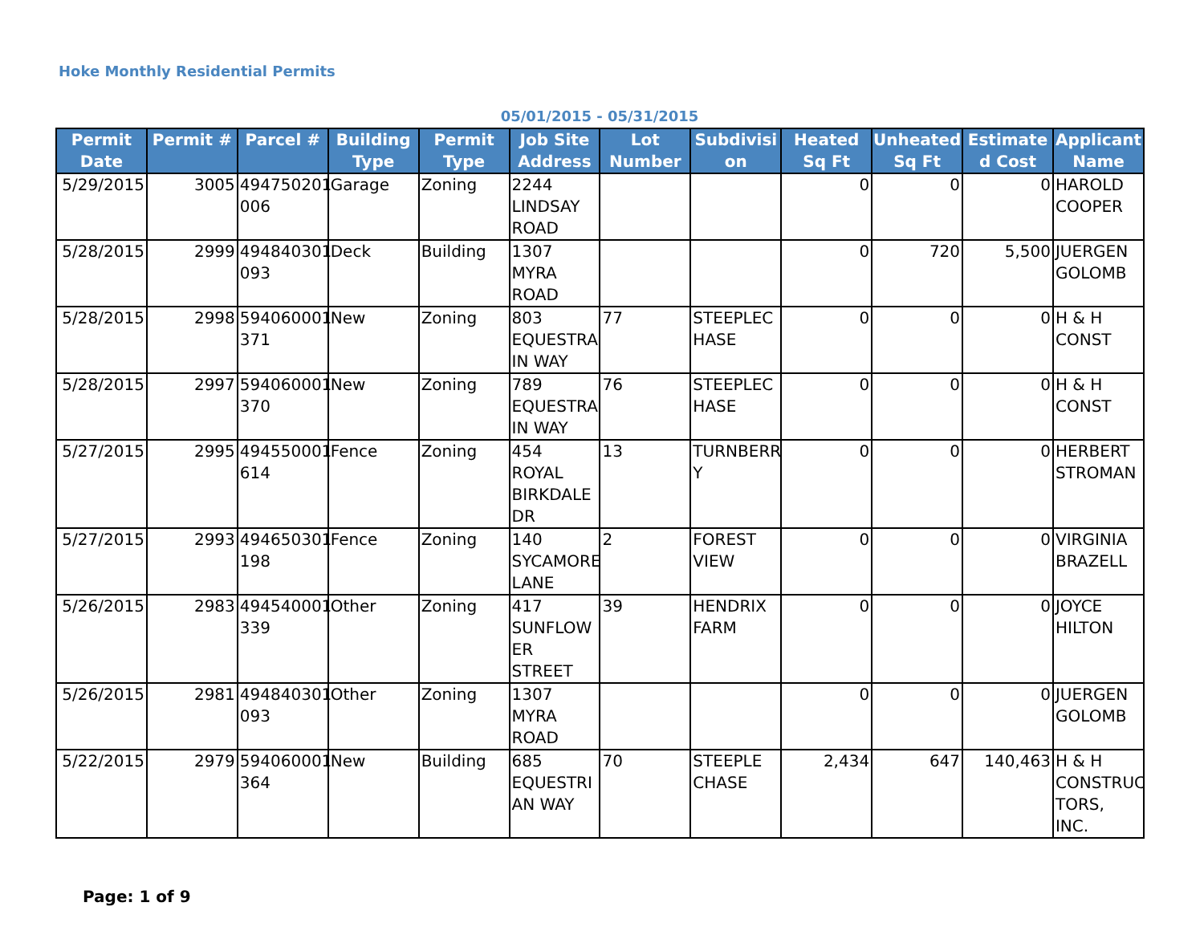Hoke Monthly Residential Permits
05/01/2015 - 05/31/2015
| Permit Date | Permit # | Parcel # | Building Type | Permit Type | Job Site Address | Lot Number | Subdivisi on | Heated Sq Ft | Unheated Sq Ft | Estimate d Cost | Applicant Name |
| --- | --- | --- | --- | --- | --- | --- | --- | --- | --- | --- | --- |
| 5/29/2015 | 3005 | 494750201 006 | Garage | Zoning | 2244 LINDSAY ROAD | | | 0 | 0 | 0 | HAROLD COOPER |
| 5/28/2015 | 2999 | 494840301 093 | Deck | Building | 1307 MYRA ROAD | | | 0 | 720 | 5,500 | JUERGEN GOLOMB |
| 5/28/2015 | 2998 | 594060001 371 | New | Zoning | 803 EQUESTRA IN WAY | 77 | STEEPLEC HASE | 0 | 0 | 0 | H & H CONST |
| 5/28/2015 | 2997 | 594060001 370 | New | Zoning | 789 EQUESTRA IN WAY | 76 | STEEPLEC HASE | 0 | 0 | 0 | H & H CONST |
| 5/27/2015 | 2995 | 494550001 614 | Fence | Zoning | 454 ROYAL BIRKDALE DR | 13 | TURNBERR Y | 0 | 0 | 0 | HERBERT STROMAN |
| 5/27/2015 | 2993 | 494650301 198 | Fence | Zoning | 140 SYCAMORE LANE | 2 | FOREST VIEW | 0 | 0 | 0 | VIRGINIA BRAZELL |
| 5/26/2015 | 2983 | 494540001 339 | Other | Zoning | 417 SUNFLOW ER STREET | 39 | HENDRIX FARM | 0 | 0 | 0 | JOYCE HILTON |
| 5/26/2015 | 2981 | 494840301 093 | Other | Zoning | 1307 MYRA ROAD | | | 0 | 0 | 0 | JUERGEN GOLOMB |
| 5/22/2015 | 2979 | 594060001 364 | New | Building | 685 EQUESTRI AN WAY | 70 | STEEPLE CHASE | 2,434 | 647 | 140,463 | H & H CONSTRUC TORS, INC. |
Page: 1 of 9